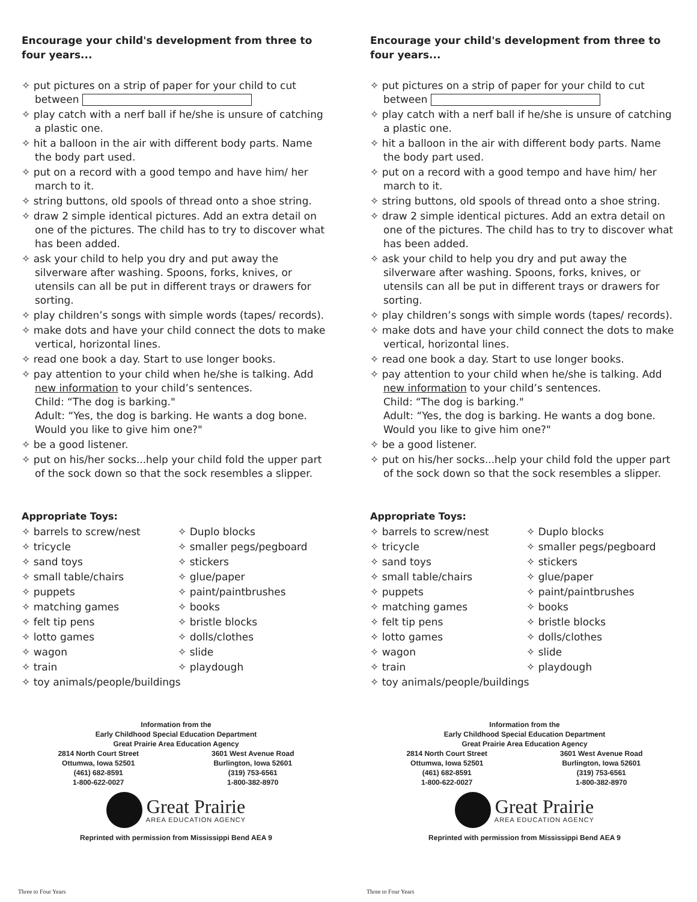Encourage your child's development from three to four years...
✧ put pictures on a strip of paper for your child to cut between
✧ play catch with a nerf ball if he/she is unsure of catching a plastic one.
✧ hit a balloon in the air with different body parts. Name the body part used.
✧ put on a record with a good tempo and have him/ her march to it.
✧ string buttons, old spools of thread onto a shoe string.
✧ draw 2 simple identical pictures. Add an extra detail on one of the pictures. The child has to try to discover what has been added.
✧ ask your child to help you dry and put away the silverware after washing. Spoons, forks, knives, or utensils can all be put in different trays or drawers for sorting.
✧ play children’s songs with simple words (tapes/ records).
✧ make dots and have your child connect the dots to make vertical, horizontal lines.
✧ read one book a day. Start to use longer books.
✧ pay attention to your child when he/she is talking. Add new information to your child’s sentences.
Child: “The dog is barking."
Adult: “Yes, the dog is barking. He wants a dog bone. Would you like to give him one?"
✧ be a good listener.
✧ put on his/her socks...help your child fold the upper part of the sock down so that the sock resembles a slipper.
Appropriate Toys:
✧ barrels to screw/nest
✧ Duplo blocks
✧ tricycle
✧ smaller pegs/pegboard
✧ sand toys
✧ stickers
✧ small table/chairs
✧ glue/paper
✧ puppets
✧ paint/paintbrushes
✧ matching games
✧ books
✧ felt tip pens
✧ bristle blocks
✧ lotto games
✧ dolls/clothes
✧ wagon
✧ slide
✧ train
✧ playdough
✧ toy animals/people/buildings
Information from the
Early Childhood Special Education Department
Great Prairie Area Education Agency
2814 North Court Street
Ottumwa, Iowa 52501
(461) 682-8591
1-800-622-0027
3601 West Avenue Road
Burlington, Iowa 52601
(319) 753-6561
1-800-382-8970
Great Prairie
AREA EDUCATION AGENCY
Reprinted with permission from Mississippi Bend AEA 9
Three to Four Years
Encourage your child's development from three to four years...
✧ put pictures on a strip of paper for your child to cut between
✧ play catch with a nerf ball if he/she is unsure of catching a plastic one.
✧ hit a balloon in the air with different body parts. Name the body part used.
✧ put on a record with a good tempo and have him/ her march to it.
✧ string buttons, old spools of thread onto a shoe string.
✧ draw 2 simple identical pictures. Add an extra detail on one of the pictures. The child has to try to discover what has been added.
✧ ask your child to help you dry and put away the silverware after washing. Spoons, forks, knives, or utensils can all be put in different trays or drawers for sorting.
✧ play children’s songs with simple words (tapes/ records).
✧ make dots and have your child connect the dots to make vertical, horizontal lines.
✧ read one book a day. Start to use longer books.
✧ pay attention to your child when he/she is talking. Add new information to your child’s sentences.
Child: “The dog is barking."
Adult: “Yes, the dog is barking. He wants a dog bone. Would you like to give him one?"
✧ be a good listener.
✧ put on his/her socks...help your child fold the upper part of the sock down so that the sock resembles a slipper.
Appropriate Toys:
✧ barrels to screw/nest
✧ Duplo blocks
✧ tricycle
✧ smaller pegs/pegboard
✧ sand toys
✧ stickers
✧ small table/chairs
✧ glue/paper
✧ puppets
✧ paint/paintbrushes
✧ matching games
✧ books
✧ felt tip pens
✧ bristle blocks
✧ lotto games
✧ dolls/clothes
✧ wagon
✧ slide
✧ train
✧ playdough
✧ toy animals/people/buildings
Information from the
Early Childhood Special Education Department
Great Prairie Area Education Agency
2814 North Court Street
Ottumwa, Iowa 52501
(461) 682-8591
1-800-622-0027
3601 West Avenue Road
Burlington, Iowa 52601
(319) 753-6561
1-800-382-8970
Great Prairie
AREA EDUCATION AGENCY
Reprinted with permission from Mississippi Bend AEA 9
Three to Four Years